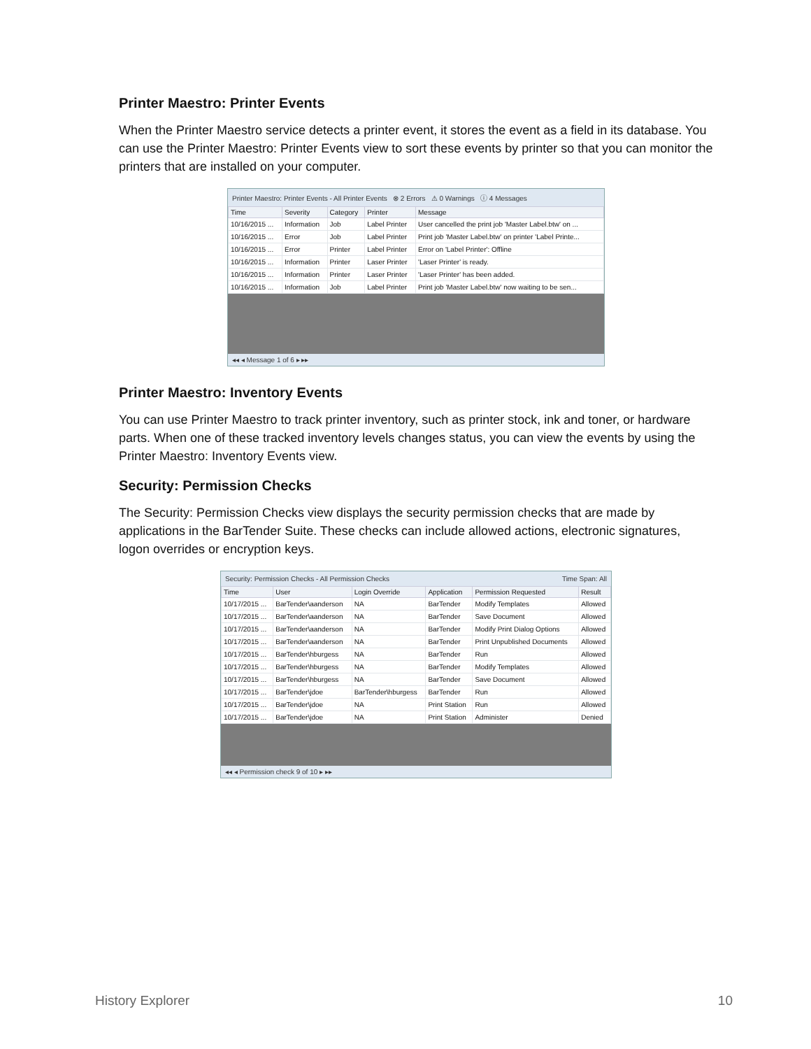Printer Maestro: Printer Events
When the Printer Maestro service detects a printer event, it stores the event as a field in its database. You can use the Printer Maestro: Printer Events view to sort these events by printer so that you can monitor the printers that are installed on your computer.
Printer Maestro: Printer Events - All Printer Events ⊗ 2 Errors ⚠ 0 Warnings ⓘ 4 Messages
| Time | Severity | Category | Printer | Message |
| --- | --- | --- | --- | --- |
| 10/16/2015 ... | Information | Job | Label Printer | User cancelled the print job 'Master Label.btw' on ... |
| 10/16/2015 ... | Error | Job | Label Printer | Print job 'Master Label.btw' on printer 'Label Printe... |
| 10/16/2015 ... | Error | Printer | Label Printer | Error on 'Label Printer': Offline |
| 10/16/2015 ... | Information | Printer | Laser Printer | 'Laser Printer' is ready. |
| 10/16/2015 ... | Information | Printer | Laser Printer | 'Laser Printer' has been added. |
| 10/16/2015 ... | Information | Job | Label Printer | Print job 'Master Label.btw' now waiting to be sen... |
◂◂ ◂ Message 1 of 6 ▸ ▸▸
Printer Maestro: Inventory Events
You can use Printer Maestro to track printer inventory, such as printer stock, ink and toner, or hardware parts. When one of these tracked inventory levels changes status, you can view the events by using the Printer Maestro: Inventory Events view.
Security: Permission Checks
The Security: Permission Checks view displays the security permission checks that are made by applications in the BarTender Suite. These checks can include allowed actions, electronic signatures, logon overrides or encryption keys.
Security: Permission Checks - All Permission Checks Time Span: All
| Time | User | Login Override | Application | Permission Requested | Result |
| --- | --- | --- | --- | --- | --- |
| 10/17/2015 ... | BarTender\aanderson | NA | BarTender | Modify Templates | Allowed |
| 10/17/2015 ... | BarTender\aanderson | NA | BarTender | Save Document | Allowed |
| 10/17/2015 ... | BarTender\aanderson | NA | BarTender | Modify Print Dialog Options | Allowed |
| 10/17/2015 ... | BarTender\aanderson | NA | BarTender | Print Unpublished Documents | Allowed |
| 10/17/2015 ... | BarTender\hburgess | NA | BarTender | Run | Allowed |
| 10/17/2015 ... | BarTender\hburgess | NA | BarTender | Modify Templates | Allowed |
| 10/17/2015 ... | BarTender\hburgess | NA | BarTender | Save Document | Allowed |
| 10/17/2015 ... | BarTender\jdoe | BarTender\hburgess | BarTender | Run | Allowed |
| 10/17/2015 ... | BarTender\jdoe | NA | Print Station | Run | Allowed |
| 10/17/2015 ... | BarTender\jdoe | NA | Print Station | Administer | Denied |
◂◂ ◂ Permission check 9 of 10 ▸ ▸▸
History Explorer 10